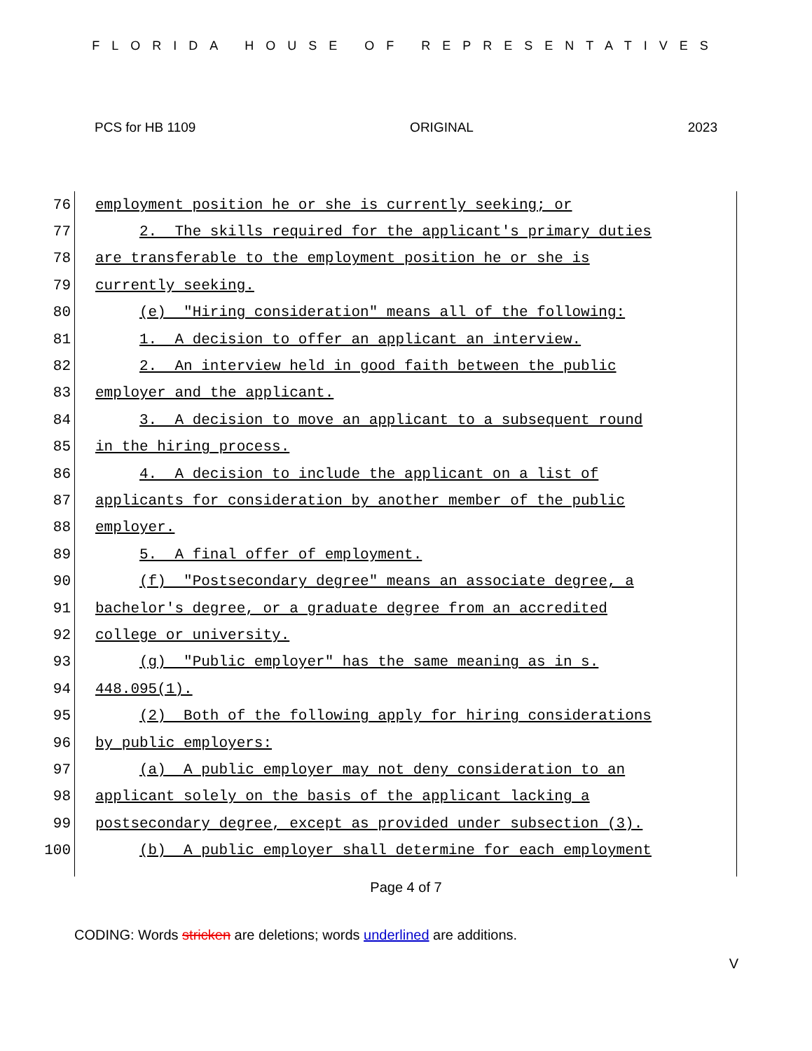FLORIDA HOUSE OF REPRESENTATIVES
PCS for HB 1109 ORIGINAL 2023
76 employment position he or she is currently seeking; or
77 2. The skills required for the applicant's primary duties
78 are transferable to the employment position he or she is
79 currently seeking.
80 (e) "Hiring consideration" means all of the following:
81 1. A decision to offer an applicant an interview.
82 2. An interview held in good faith between the public
83 employer and the applicant.
84 3. A decision to move an applicant to a subsequent round
85 in the hiring process.
86 4. A decision to include the applicant on a list of
87 applicants for consideration by another member of the public
88 employer.
89 5. A final offer of employment.
90 (f) "Postsecondary degree" means an associate degree, a
91 bachelor's degree, or a graduate degree from an accredited
92 college or university.
93 (g) "Public employer" has the same meaning as in s.
94 448.095(1).
95 (2) Both of the following apply for hiring considerations
96 by public employers:
97 (a) A public employer may not deny consideration to an
98 applicant solely on the basis of the applicant lacking a
99 postsecondary degree, except as provided under subsection (3).
100 (b) A public employer shall determine for each employment
Page 4 of 7
CODING: Words stricken are deletions; words underlined are additions.
V